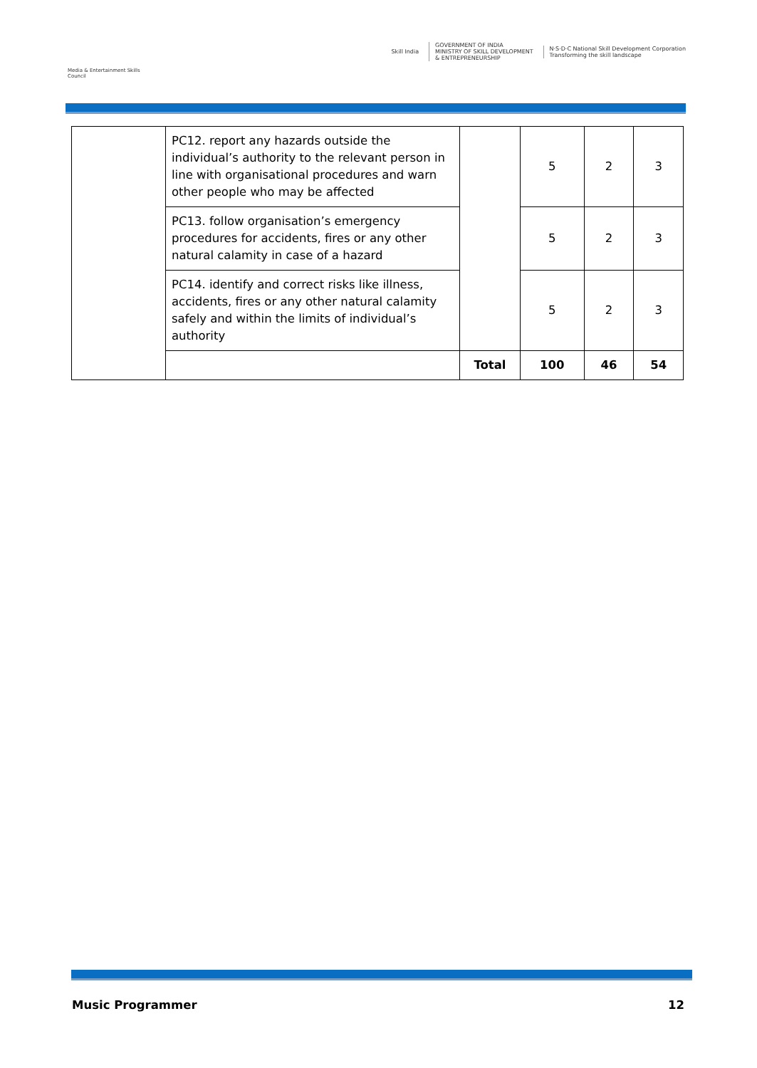Media & Entertainment Skills Council
Skill India
GOVERNMENT OF INDIA
MINISTRY OF SKILL DEVELOPMENT
& ENTREPRENEURSHIP
N·S·D·C National Skill Development Corporation
Transforming the skill landscape
| | PC12. report any hazards outside the individual’s authority to the relevant person in line with organisational procedures and warn other people who may be affected | | 5 | 2 | 3 |
| | PC13. follow organisation’s emergency procedures for accidents, fires or any other natural calamity in case of a hazard | | 5 | 2 | 3 |
| | PC14. identify and correct risks like illness, accidents, fires or any other natural calamity safely and within the limits of individual’s authority | | 5 | 2 | 3 |
| | | Total | 100 | 46 | 54 |
Music Programmer 12